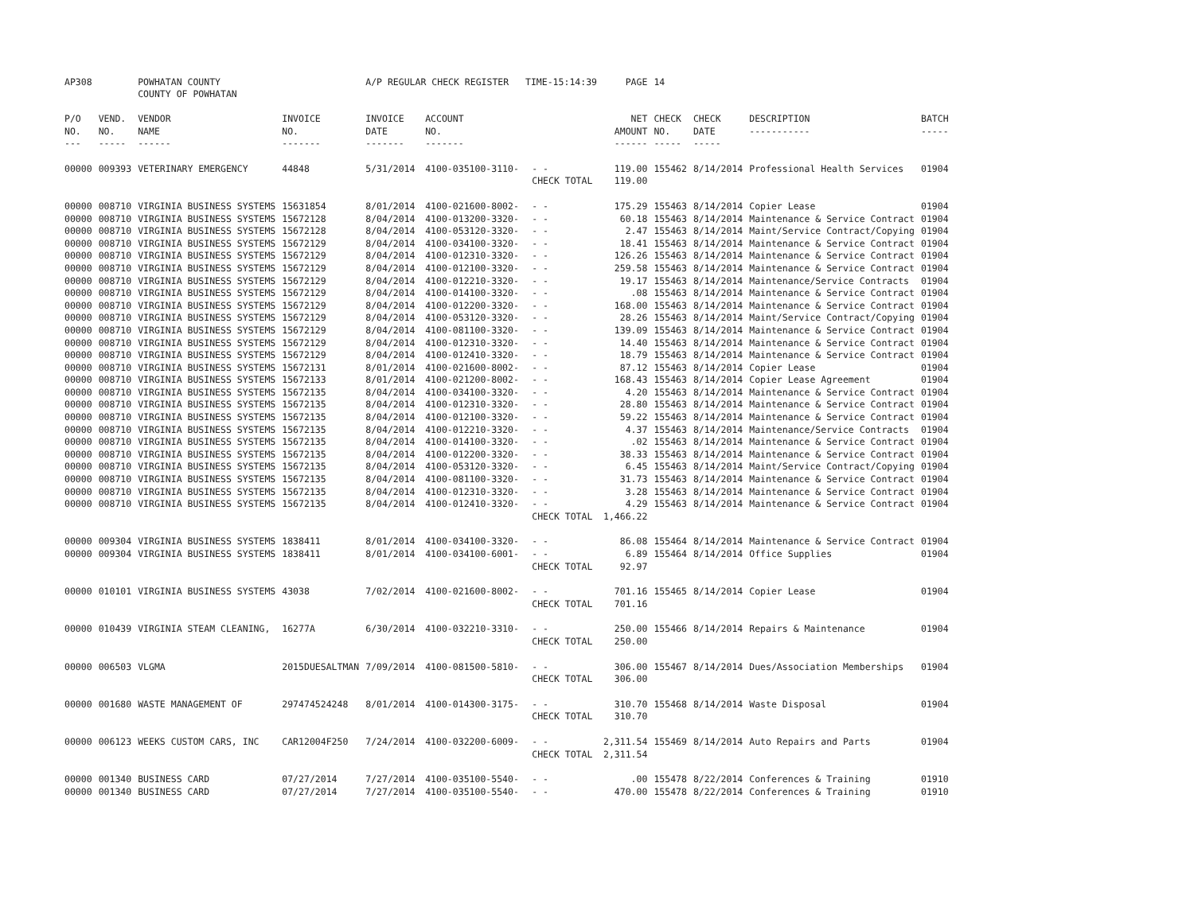| AP308 | | POWHATAN COUNTY COUNTY OF POWHATAN | | A/P REGULAR CHECK REGISTER TIME-15:14:39 | | | PAGE | 14 | | | |
| P/O NO. --- | VEND. NO. ----- | VENDOR NAME ------ | INVOICE NO. ------- | INVOICE DATE ------- | ACCOUNT NO. ------- | | NET AMOUNT ------ | CHECK NO. ----- | CHECK DATE ----- | DESCRIPTION ----------- | BATCH ----- |
| 00000 | 009393 | VETERINARY EMERGENCY | 44848 | 5/31/2014 | 4100-035100-3110- | - - | 119.00 | 155462 | 8/14/2014 | Professional Health Services | 01904 |
| | | | | | | CHECK TOTAL | 119.00 | | | | |
| 00000 | 008710 | VIRGINIA BUSINESS SYSTEMS | 15631854 | 8/01/2014 | 4100-021600-8002- | - - | 175.29 | 155463 | 8/14/2014 | Copier Lease | 01904 |
| 00000 | 008710 | VIRGINIA BUSINESS SYSTEMS | 15672128 | 8/04/2014 | 4100-013200-3320- | - - | 60.18 | 155463 | 8/14/2014 | Maintenance & Service Contract | 01904 |
| 00000 | 008710 | VIRGINIA BUSINESS SYSTEMS | 15672128 | 8/04/2014 | 4100-053120-3320- | - - | 2.47 | 155463 | 8/14/2014 | Maint/Service Contract/Copying | 01904 |
| 00000 | 008710 | VIRGINIA BUSINESS SYSTEMS | 15672129 | 8/04/2014 | 4100-034100-3320- | - - | 18.41 | 155463 | 8/14/2014 | Maintenance & Service Contract | 01904 |
| 00000 | 008710 | VIRGINIA BUSINESS SYSTEMS | 15672129 | 8/04/2014 | 4100-012310-3320- | - - | 126.26 | 155463 | 8/14/2014 | Maintenance & Service Contract | 01904 |
| 00000 | 008710 | VIRGINIA BUSINESS SYSTEMS | 15672129 | 8/04/2014 | 4100-012100-3320- | - - | 259.58 | 155463 | 8/14/2014 | Maintenance & Service Contract | 01904 |
| 00000 | 008710 | VIRGINIA BUSINESS SYSTEMS | 15672129 | 8/04/2014 | 4100-012210-3320- | - - | 19.17 | 155463 | 8/14/2014 | Maintenance/Service Contracts | 01904 |
| 00000 | 008710 | VIRGINIA BUSINESS SYSTEMS | 15672129 | 8/04/2014 | 4100-014100-3320- | - - | .08 | 155463 | 8/14/2014 | Maintenance & Service Contract | 01904 |
| 00000 | 008710 | VIRGINIA BUSINESS SYSTEMS | 15672129 | 8/04/2014 | 4100-012200-3320- | - - | 168.00 | 155463 | 8/14/2014 | Maintenance & Service Contract | 01904 |
| 00000 | 008710 | VIRGINIA BUSINESS SYSTEMS | 15672129 | 8/04/2014 | 4100-053120-3320- | - - | 28.26 | 155463 | 8/14/2014 | Maint/Service Contract/Copying | 01904 |
| 00000 | 008710 | VIRGINIA BUSINESS SYSTEMS | 15672129 | 8/04/2014 | 4100-081100-3320- | - - | 139.09 | 155463 | 8/14/2014 | Maintenance & Service Contract | 01904 |
| 00000 | 008710 | VIRGINIA BUSINESS SYSTEMS | 15672129 | 8/04/2014 | 4100-012310-3320- | - - | 14.40 | 155463 | 8/14/2014 | Maintenance & Service Contract | 01904 |
| 00000 | 008710 | VIRGINIA BUSINESS SYSTEMS | 15672129 | 8/04/2014 | 4100-012410-3320- | - - | 18.79 | 155463 | 8/14/2014 | Maintenance & Service Contract | 01904 |
| 00000 | 008710 | VIRGINIA BUSINESS SYSTEMS | 15672131 | 8/01/2014 | 4100-021600-8002- | - - | 87.12 | 155463 | 8/14/2014 | Copier Lease | 01904 |
| 00000 | 008710 | VIRGINIA BUSINESS SYSTEMS | 15672133 | 8/01/2014 | 4100-021200-8002- | - - | 168.43 | 155463 | 8/14/2014 | Copier Lease Agreement | 01904 |
| 00000 | 008710 | VIRGINIA BUSINESS SYSTEMS | 15672135 | 8/04/2014 | 4100-034100-3320- | - - | 4.20 | 155463 | 8/14/2014 | Maintenance & Service Contract | 01904 |
| 00000 | 008710 | VIRGINIA BUSINESS SYSTEMS | 15672135 | 8/04/2014 | 4100-012310-3320- | - - | 28.80 | 155463 | 8/14/2014 | Maintenance & Service Contract | 01904 |
| 00000 | 008710 | VIRGINIA BUSINESS SYSTEMS | 15672135 | 8/04/2014 | 4100-012100-3320- | - - | 59.22 | 155463 | 8/14/2014 | Maintenance & Service Contract | 01904 |
| 00000 | 008710 | VIRGINIA BUSINESS SYSTEMS | 15672135 | 8/04/2014 | 4100-012210-3320- | - - | 4.37 | 155463 | 8/14/2014 | Maintenance/Service Contracts | 01904 |
| 00000 | 008710 | VIRGINIA BUSINESS SYSTEMS | 15672135 | 8/04/2014 | 4100-014100-3320- | - - | .02 | 155463 | 8/14/2014 | Maintenance & Service Contract | 01904 |
| 00000 | 008710 | VIRGINIA BUSINESS SYSTEMS | 15672135 | 8/04/2014 | 4100-012200-3320- | - - | 38.33 | 155463 | 8/14/2014 | Maintenance & Service Contract | 01904 |
| 00000 | 008710 | VIRGINIA BUSINESS SYSTEMS | 15672135 | 8/04/2014 | 4100-053120-3320- | - - | 6.45 | 155463 | 8/14/2014 | Maint/Service Contract/Copying | 01904 |
| 00000 | 008710 | VIRGINIA BUSINESS SYSTEMS | 15672135 | 8/04/2014 | 4100-081100-3320- | - - | 31.73 | 155463 | 8/14/2014 | Maintenance & Service Contract | 01904 |
| 00000 | 008710 | VIRGINIA BUSINESS SYSTEMS | 15672135 | 8/04/2014 | 4100-012310-3320- | - - | 3.28 | 155463 | 8/14/2014 | Maintenance & Service Contract | 01904 |
| 00000 | 008710 | VIRGINIA BUSINESS SYSTEMS | 15672135 | 8/04/2014 | 4100-012410-3320- | - - | 4.29 | 155463 | 8/14/2014 | Maintenance & Service Contract | 01904 |
| | | | | | | CHECK TOTAL | 1,466.22 | | | | |
| 00000 | 009304 | VIRGINIA BUSINESS SYSTEMS | 1838411 | 8/01/2014 | 4100-034100-3320- | - - | 86.08 | 155464 | 8/14/2014 | Maintenance & Service Contract | 01904 |
| 00000 | 009304 | VIRGINIA BUSINESS SYSTEMS | 1838411 | 8/01/2014 | 4100-034100-6001- | - - | 6.89 | 155464 | 8/14/2014 | Office Supplies | 01904 |
| | | | | | | CHECK TOTAL | 92.97 | | | | |
| 00000 | 010101 | VIRGINIA BUSINESS SYSTEMS | 43038 | 7/02/2014 | 4100-021600-8002- | - - | 701.16 | 155465 | 8/14/2014 | Copier Lease | 01904 |
| | | | | | | CHECK TOTAL | 701.16 | | | | |
| 00000 | 010439 | VIRGINIA STEAM CLEANING, | 16277A | 6/30/2014 | 4100-032210-3310- | - - | 250.00 | 155466 | 8/14/2014 | Repairs & Maintenance | 01904 |
| | | | | | | CHECK TOTAL | 250.00 | | | | |
| 00000 | 006503 | VLGMA | 2015DUESALTMAN | 7/09/2014 | 4100-081500-5810- | - - | 306.00 | 155467 | 8/14/2014 | Dues/Association Memberships | 01904 |
| | | | | | | CHECK TOTAL | 306.00 | | | | |
| 00000 | 001680 | WASTE MANAGEMENT OF | 297474524248 | 8/01/2014 | 4100-014300-3175- | - - | 310.70 | 155468 | 8/14/2014 | Waste Disposal | 01904 |
| | | | | | | CHECK TOTAL | 310.70 | | | | |
| 00000 | 006123 | WEEKS CUSTOM CARS, INC | CAR12004F250 | 7/24/2014 | 4100-032200-6009- | - - | 2,311.54 | 155469 | 8/14/2014 | Auto Repairs and Parts | 01904 |
| | | | | | | CHECK TOTAL | 2,311.54 | | | | |
| 00000 | 001340 | BUSINESS CARD | 07/27/2014 | 7/27/2014 | 4100-035100-5540- | - - | .00 | 155478 | 8/22/2014 | Conferences & Training | 01910 |
| 00000 | 001340 | BUSINESS CARD | 07/27/2014 | 7/27/2014 | 4100-035100-5540- | - - | 470.00 | 155478 | 8/22/2014 | Conferences & Training | 01910 |